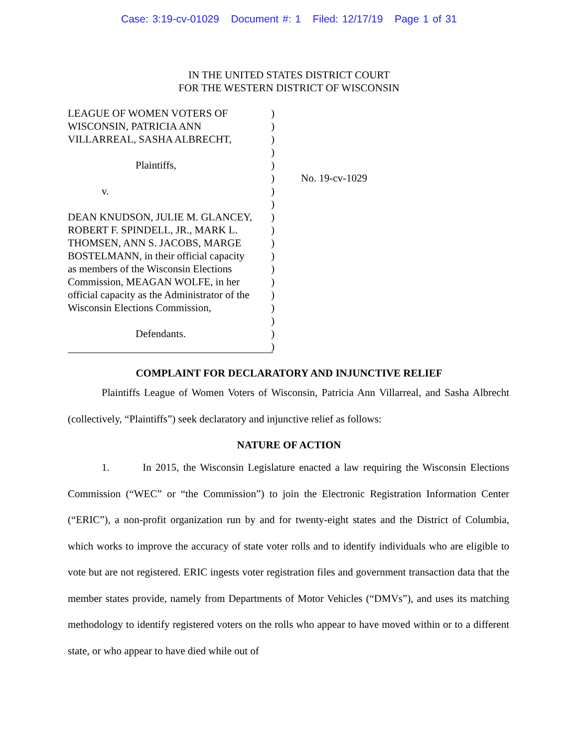Case: 3:19-cv-01029 Document #: 1 Filed: 12/17/19 Page 1 of 31
IN THE UNITED STATES DISTRICT COURT
FOR THE WESTERN DISTRICT OF WISCONSIN
LEAGUE OF WOMEN VOTERS OF
WISCONSIN, PATRICIA ANN
VILLARREAL, SASHA ALBRECHT,
Plaintiffs,
v.
DEAN KNUDSON, JULIE M. GLANCEY,
ROBERT F. SPINDELL, JR., MARK L.
THOMSEN, ANN S. JACOBS, MARGE
BOSTELMANN, in their official capacity
as members of the Wisconsin Elections
Commission, MEAGAN WOLFE, in her
official capacity as the Administrator of the
Wisconsin Elections Commission,
Defendants.
)
)
)
)
)
)
)
)
)
)
)
)
)
)
)
)
)
)
)
No. 19-cv-1029
COMPLAINT FOR DECLARATORY AND INJUNCTIVE RELIEF
Plaintiffs League of Women Voters of Wisconsin, Patricia Ann Villarreal, and Sasha Albrecht (collectively, “Plaintiffs”) seek declaratory and injunctive relief as follows:
NATURE OF ACTION
1. In 2015, the Wisconsin Legislature enacted a law requiring the Wisconsin Elections Commission (“WEC” or “the Commission”) to join the Electronic Registration Information Center (“ERIC”), a non-profit organization run by and for twenty-eight states and the District of Columbia, which works to improve the accuracy of state voter rolls and to identify individuals who are eligible to vote but are not registered. ERIC ingests voter registration files and government transaction data that the member states provide, namely from Departments of Motor Vehicles (“DMVs”), and uses its matching methodology to identify registered voters on the rolls who appear to have moved within or to a different state, or who appear to have died while out of